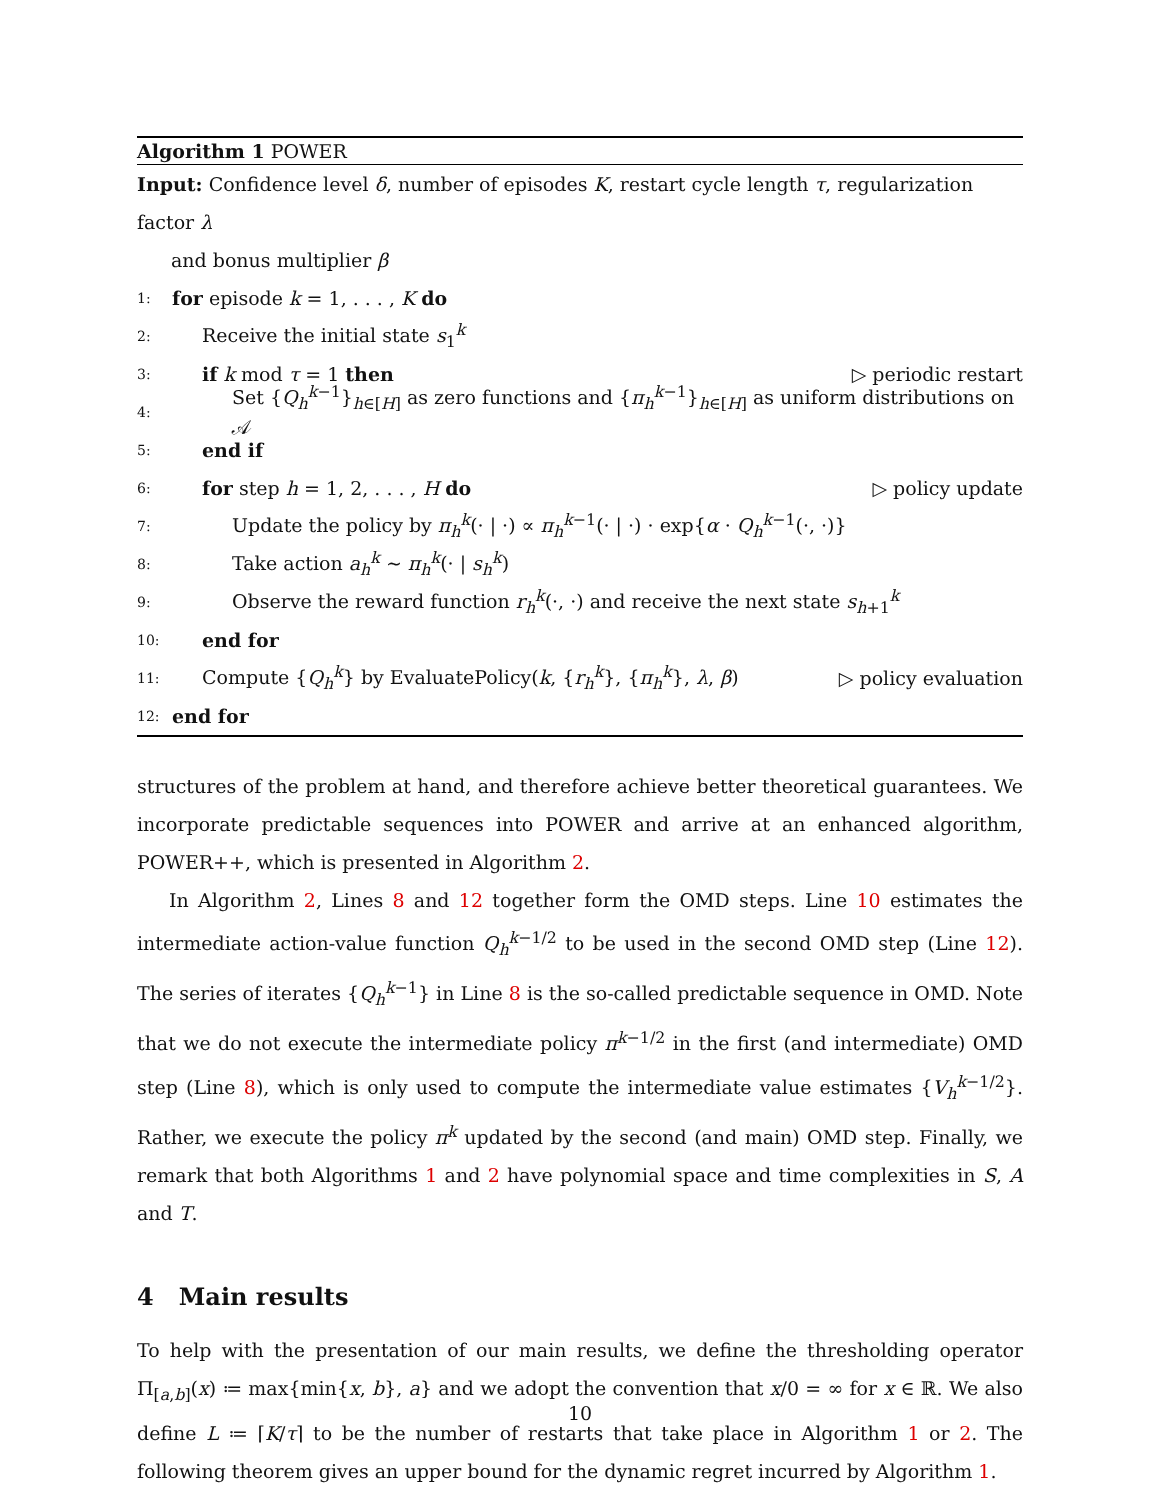Algorithm 1 POWER
Input: Confidence level δ, number of episodes K, restart cycle length τ, regularization factor λ
and bonus multiplier β
1: for episode k = 1, . . . , K do
2: Receive the initial state s<sub>1</sub><sup>k</sup>
3: if k mod τ = 1 then ▷ periodic restart
4: Set {Q<sub>h</sub><sup>k−1</sup>}<sub>h∈[H]</sub> as zero functions and {π<sub>h</sub><sup>k−1</sup>}<sub>h∈[H]</sub> as uniform distributions on 𝒜
5: end if
6: for step h = 1, 2, . . . , H do ▷ policy update
7: Update the policy by π<sub>h</sub><sup>k</sup>(· | ·) ∝ π<sub>h</sub><sup>k−1</sup>(· | ·) · exp{α · Q<sub>h</sub><sup>k−1</sup>(·, ·)}
8: Take action a<sub>h</sub><sup>k</sup> ∼ π<sub>h</sub><sup>k</sup>(· | s<sub>h</sub><sup>k</sup>)
9: Observe the reward function r<sub>h</sub><sup>k</sup>(·, ·) and receive the next state s<sub>h+1</sub><sup>k</sup>
10: end for
11: Compute {Q<sub>h</sub><sup>k</sup>} by EvaluatePolicy(k, {r<sub>h</sub><sup>k</sup>}, {π<sub>h</sub><sup>k</sup>}, λ, β) ▷ policy evaluation
12: end for
structures of the problem at hand, and therefore achieve better theoretical guarantees. We incorporate predictable sequences into POWER and arrive at an enhanced algorithm, POWER++, which is presented in Algorithm 2.
In Algorithm 2, Lines 8 and 12 together form the OMD steps. Line 10 estimates the intermediate action-value function Q<sub>h</sub><sup>k−1/2</sup> to be used in the second OMD step (Line 12). The series of iterates {Q<sub>h</sub><sup>k−1</sup>} in Line 8 is the so-called predictable sequence in OMD. Note that we do not execute the intermediate policy π<sup>k−1/2</sup> in the first (and intermediate) OMD step (Line 8), which is only used to compute the intermediate value estimates {V<sub>h</sub><sup>k−1/2</sup>}. Rather, we execute the policy π<sup>k</sup> updated by the second (and main) OMD step. Finally, we remark that both Algorithms 1 and 2 have polynomial space and time complexities in S, A and T.
4 Main results
To help with the presentation of our main results, we define the thresholding operator Π<sub>[a,b]</sub>(x) ≔ max{min{x, b}, a} and we adopt the convention that x/0 = ∞ for x ∈ ℝ. We also define L ≔ ⌈K/τ⌉ to be the number of restarts that take place in Algorithm 1 or 2. The following theorem gives an upper bound for the dynamic regret incurred by Algorithm 1.
10